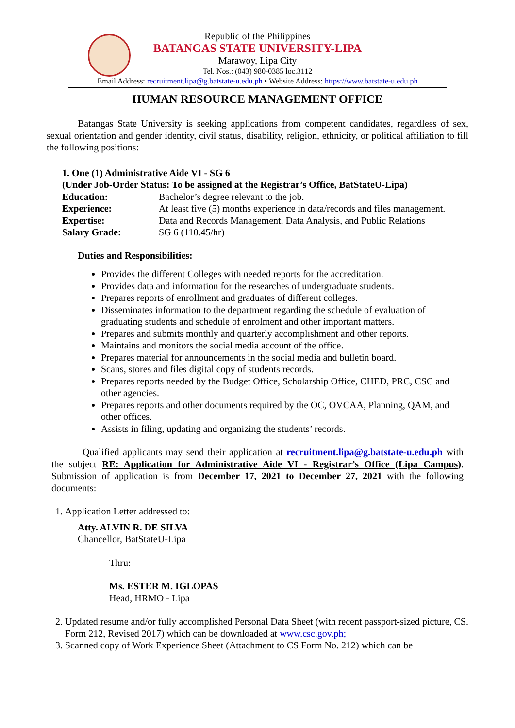Republic of the Philippines
BATANGAS STATE UNIVERSITY-LIPA
Marawoy, Lipa City
Tel. Nos.: (043) 980-0385 loc.3112
Email Address: recruitment.lipa@g.batstate-u.edu.ph • Website Address: https://www.batstate-u.edu.ph
HUMAN RESOURCE MANAGEMENT OFFICE
Batangas State University is seeking applications from competent candidates, regardless of sex, sexual orientation and gender identity, civil status, disability, religion, ethnicity, or political affiliation to fill the following positions:
1. One (1) Administrative Aide VI - SG 6
(Under Job-Order Status: To be assigned at the Registrar’s Office, BatStateU-Lipa)
| Education: | Bachelor’s degree relevant to the job. |
| Experience: | At least five (5) months experience in data/records and files management. |
| Expertise: | Data and Records Management, Data Analysis, and Public Relations |
| Salary Grade: | SG 6 (110.45/hr) |
Duties and Responsibilities:
Provides the different Colleges with needed reports for the accreditation.
Provides data and information for the researches of undergraduate students.
Prepares reports of enrollment and graduates of different colleges.
Disseminates information to the department regarding the schedule of evaluation of graduating students and schedule of enrolment and other important matters.
Prepares and submits monthly and quarterly accomplishment and other reports.
Maintains and monitors the social media account of the office.
Prepares material for announcements in the social media and bulletin board.
Scans, stores and files digital copy of students records.
Prepares reports needed by the Budget Office, Scholarship Office, CHED, PRC, CSC and other agencies.
Prepares reports and other documents required by the OC, OVCAA, Planning, QAM, and other offices.
Assists in filing, updating and organizing the students’ records.
Qualified applicants may send their application at recruitment.lipa@g.batstate-u.edu.ph with the subject RE: Application for Administrative Aide VI - Registrar’s Office (Lipa Campus). Submission of application is from December 17, 2021 to December 27, 2021 with the following documents:
1. Application Letter addressed to:
Atty. ALVIN R. DE SILVA
Chancellor, BatStateU-Lipa
Thru:
Ms. ESTER M. IGLOPAS
Head, HRMO - Lipa
2. Updated resume and/or fully accomplished Personal Data Sheet (with recent passport-sized picture, CS. Form 212, Revised 2017) which can be downloaded at www.csc.gov.ph;
3. Scanned copy of Work Experience Sheet (Attachment to CS Form No. 212) which can be